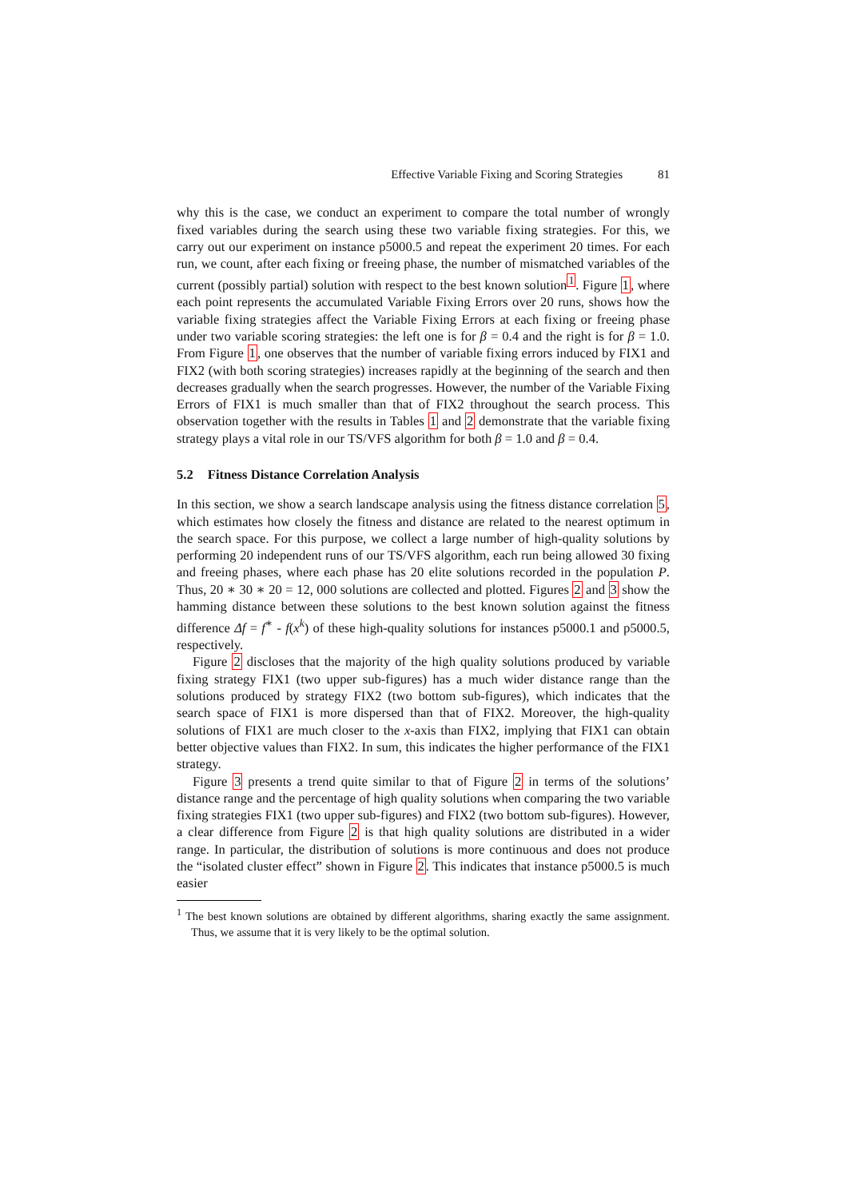Effective Variable Fixing and Scoring Strategies 81
why this is the case, we conduct an experiment to compare the total number of wrongly fixed variables during the search using these two variable fixing strategies. For this, we carry out our experiment on instance p5000.5 and repeat the experiment 20 times. For each run, we count, after each fixing or freeing phase, the number of mismatched variables of the current (possibly partial) solution with respect to the best known solution<sup>1</sup>. Figure 1, where each point represents the accumulated Variable Fixing Errors over 20 runs, shows how the variable fixing strategies affect the Variable Fixing Errors at each fixing or freeing phase under two variable scoring strategies: the left one is for β = 0.4 and the right is for β = 1.0. From Figure 1, one observes that the number of variable fixing errors induced by FIX1 and FIX2 (with both scoring strategies) increases rapidly at the beginning of the search and then decreases gradually when the search progresses. However, the number of the Variable Fixing Errors of FIX1 is much smaller than that of FIX2 throughout the search process. This observation together with the results in Tables 1 and 2 demonstrate that the variable fixing strategy plays a vital role in our TS/VFS algorithm for both β = 1.0 and β = 0.4.
5.2 Fitness Distance Correlation Analysis
In this section, we show a search landscape analysis using the fitness distance correlation 5, which estimates how closely the fitness and distance are related to the nearest optimum in the search space. For this purpose, we collect a large number of high-quality solutions by performing 20 independent runs of our TS/VFS algorithm, each run being allowed 30 fixing and freeing phases, where each phase has 20 elite solutions recorded in the population P. Thus, 20 ∗ 30 ∗ 20 = 12, 000 solutions are collected and plotted. Figures 2 and 3 show the hamming distance between these solutions to the best known solution against the fitness difference Δf = f<sup>∗</sup> - f(x<sup>k</sup>) of these high-quality solutions for instances p5000.1 and p5000.5, respectively.
Figure 2 discloses that the majority of the high quality solutions produced by variable fixing strategy FIX1 (two upper sub-figures) has a much wider distance range than the solutions produced by strategy FIX2 (two bottom sub-figures), which indicates that the search space of FIX1 is more dispersed than that of FIX2. Moreover, the high-quality solutions of FIX1 are much closer to the x-axis than FIX2, implying that FIX1 can obtain better objective values than FIX2. In sum, this indicates the higher performance of the FIX1 strategy.
Figure 3 presents a trend quite similar to that of Figure 2 in terms of the solutions’ distance range and the percentage of high quality solutions when comparing the two variable fixing strategies FIX1 (two upper sub-figures) and FIX2 (two bottom sub-figures). However, a clear difference from Figure 2 is that high quality solutions are distributed in a wider range. In particular, the distribution of solutions is more continuous and does not produce the “isolated cluster effect” shown in Figure 2. This indicates that instance p5000.5 is much easier
<sup>1</sup> The best known solutions are obtained by different algorithms, sharing exactly the same assignment. Thus, we assume that it is very likely to be the optimal solution.